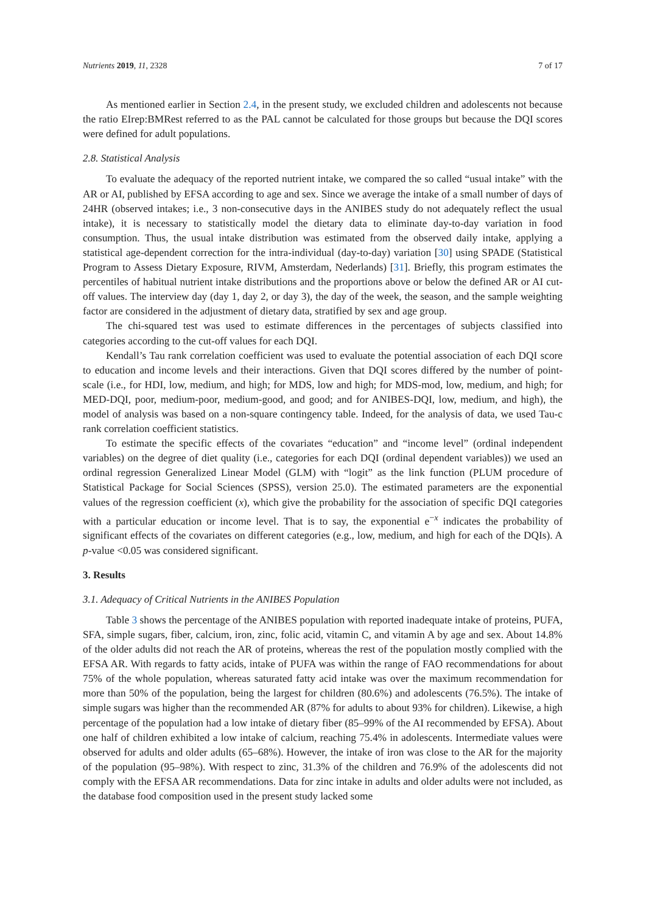Nutrients 2019, 11, 2328 7 of 17
As mentioned earlier in Section 2.4, in the present study, we excluded children and adolescents not because the ratio EIrep:BMRest referred to as the PAL cannot be calculated for those groups but because the DQI scores were defined for adult populations.
2.8. Statistical Analysis
To evaluate the adequacy of the reported nutrient intake, we compared the so called “usual intake” with the AR or AI, published by EFSA according to age and sex. Since we average the intake of a small number of days of 24HR (observed intakes; i.e., 3 non-consecutive days in the ANIBES study do not adequately reflect the usual intake), it is necessary to statistically model the dietary data to eliminate day-to-day variation in food consumption. Thus, the usual intake distribution was estimated from the observed daily intake, applying a statistical age-dependent correction for the intra-individual (day-to-day) variation [30] using SPADE (Statistical Program to Assess Dietary Exposure, RIVM, Amsterdam, Nederlands) [31]. Briefly, this program estimates the percentiles of habitual nutrient intake distributions and the proportions above or below the defined AR or AI cut-off values. The interview day (day 1, day 2, or day 3), the day of the week, the season, and the sample weighting factor are considered in the adjustment of dietary data, stratified by sex and age group.
The chi-squared test was used to estimate differences in the percentages of subjects classified into categories according to the cut-off values for each DQI.
Kendall’s Tau rank correlation coefficient was used to evaluate the potential association of each DQI score to education and income levels and their interactions. Given that DQI scores differed by the number of point-scale (i.e., for HDI, low, medium, and high; for MDS, low and high; for MDS-mod, low, medium, and high; for MED-DQI, poor, medium-poor, medium-good, and good; and for ANIBES-DQI, low, medium, and high), the model of analysis was based on a non-square contingency table. Indeed, for the analysis of data, we used Tau-c rank correlation coefficient statistics.
To estimate the specific effects of the covariates “education” and “income level” (ordinal independent variables) on the degree of diet quality (i.e., categories for each DQI (ordinal dependent variables)) we used an ordinal regression Generalized Linear Model (GLM) with “logit” as the link function (PLUM procedure of Statistical Package for Social Sciences (SPSS), version 25.0). The estimated parameters are the exponential values of the regression coefficient (x), which give the probability for the association of specific DQI categories with a particular education or income level. That is to say, the exponential e<sup>−x</sup> indicates the probability of significant effects of the covariates on different categories (e.g., low, medium, and high for each of the DQIs). A p-value <0.05 was considered significant.
3. Results
3.1. Adequacy of Critical Nutrients in the ANIBES Population
Table 3 shows the percentage of the ANIBES population with reported inadequate intake of proteins, PUFA, SFA, simple sugars, fiber, calcium, iron, zinc, folic acid, vitamin C, and vitamin A by age and sex. About 14.8% of the older adults did not reach the AR of proteins, whereas the rest of the population mostly complied with the EFSA AR. With regards to fatty acids, intake of PUFA was within the range of FAO recommendations for about 75% of the whole population, whereas saturated fatty acid intake was over the maximum recommendation for more than 50% of the population, being the largest for children (80.6%) and adolescents (76.5%). The intake of simple sugars was higher than the recommended AR (87% for adults to about 93% for children). Likewise, a high percentage of the population had a low intake of dietary fiber (85–99% of the AI recommended by EFSA). About one half of children exhibited a low intake of calcium, reaching 75.4% in adolescents. Intermediate values were observed for adults and older adults (65–68%). However, the intake of iron was close to the AR for the majority of the population (95–98%). With respect to zinc, 31.3% of the children and 76.9% of the adolescents did not comply with the EFSA AR recommendations. Data for zinc intake in adults and older adults were not included, as the database food composition used in the present study lacked some